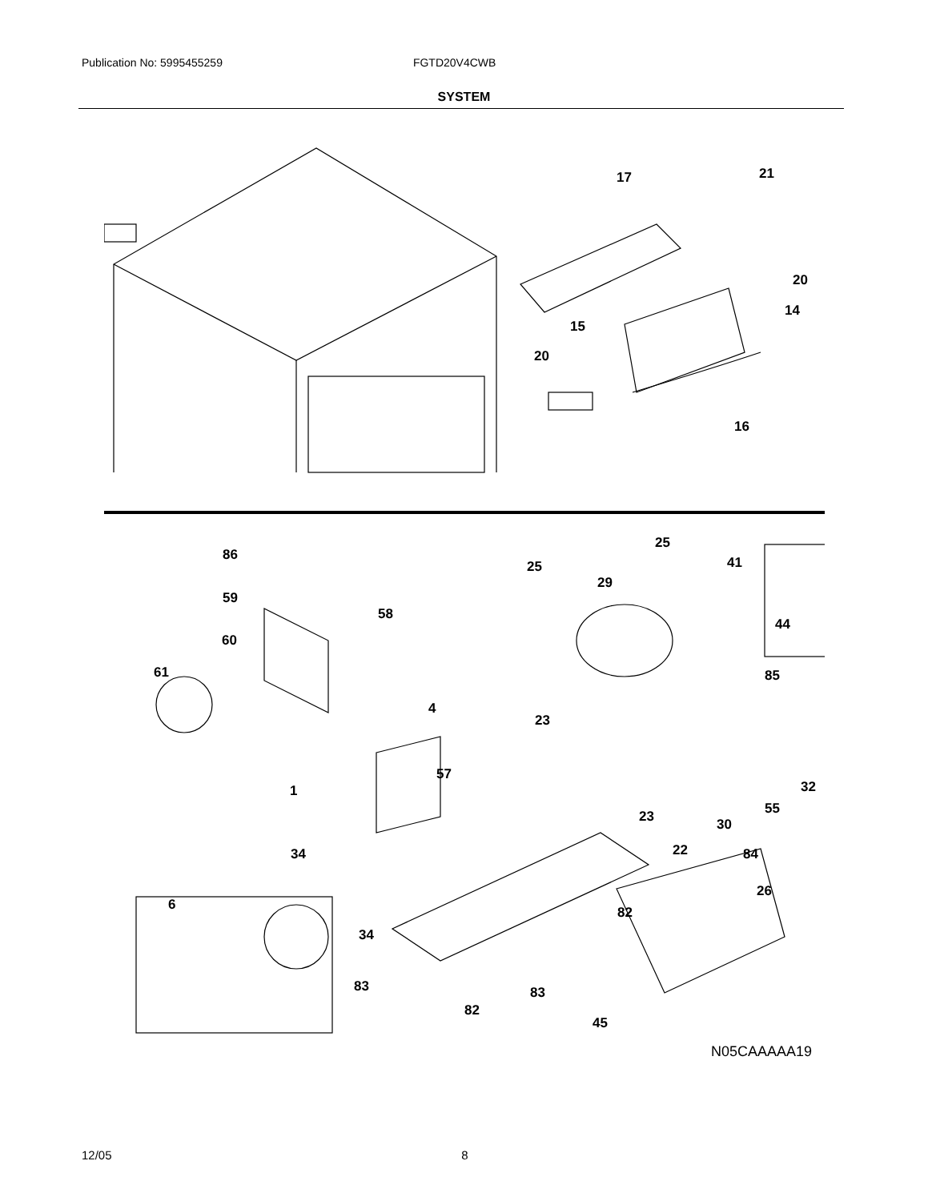Publication No: 5995455259 FGTD20V4CWB
SYSTEM
17 21
20
14
15
20
16
25
86
25 41
29
59
58
60
44
61 85
4
23
57
1 32
23 55
30
22
34 84
26
6 82
34
83 83
82
45
N05CAAAAA19
12/05 8